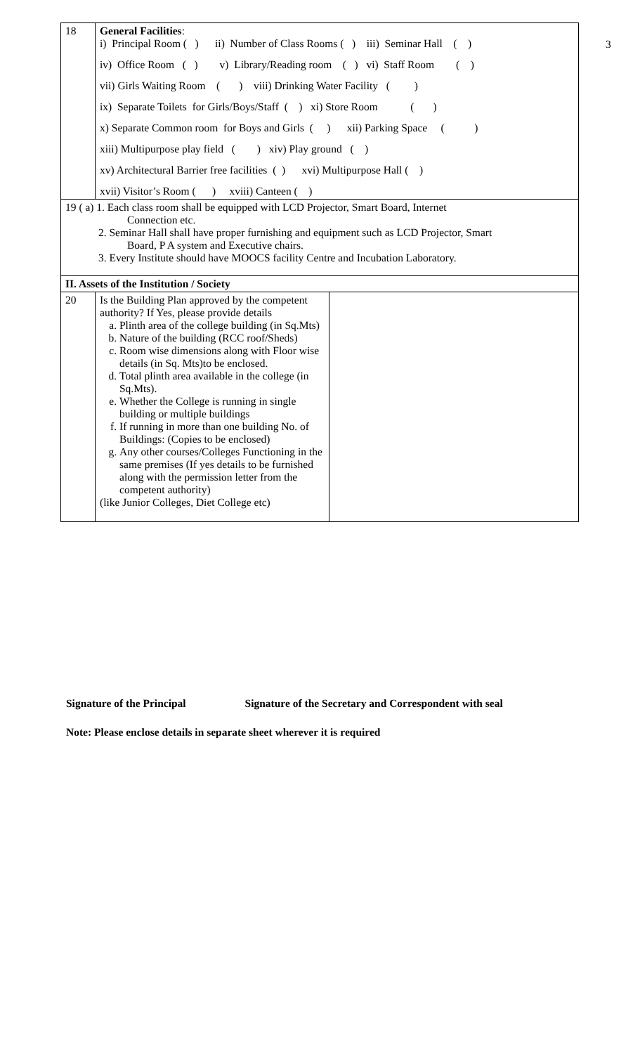3
| 18 | General Facilities : i) Principal Room ( ) ii) Number of Class Rooms ( ) iii) Seminar Hall ( ) iv) Office Room ( ) v) Library/Reading room ( ) vi) Staff Room ( ) vii) Girls Waiting Room ( ) viii) Drinking Water Facility ( ) ix) Separate Toilets for Girls/Boys/Staff ( ) xi) Store Room ( ) x) Separate Common room for Boys and Girls ( ) xii) Parking Space ( ) xiii) Multipurpose play field ( ) xiv) Play ground ( ) xv) Architectural Barrier free facilities ( ) xvi) Multipurpose Hall ( ) xvii) Visitor’s Room ( ) xviii) Canteen ( ) | |
| 19 ( a) 1. Each class room shall be equipped with LCD Projector, Smart Board, Internet Connection etc. 2. Seminar Hall shall have proper furnishing and equipment such as LCD Projector, Smart Board, P A system and Executive chairs. 3. Every Institute should have MOOCS facility Centre and Incubation Laboratory. | | |
| II. Assets of the Institution / Society | | |
| 20 | Is the Building Plan approved by the competent authority? If Yes, please provide details a. Plinth area of the college building (in Sq.Mts) b. Nature of the building (RCC roof/Sheds) c. Room wise dimensions along with Floor wise details (in Sq. Mts)to be enclosed. d. Total plinth area available in the college (in Sq.Mts). e. Whether the College is running in single building or multiple buildings f. If running in more than one building No. of Buildings: (Copies to be enclosed) g. Any other courses/Colleges Functioning in the same premises (If yes details to be furnished along with the permission letter from the competent authority) (like Junior Colleges, Diet College etc) | |
Signature of the Principal Signature of the Secretary and Correspondent with seal
Note: Please enclose details in separate sheet wherever it is required